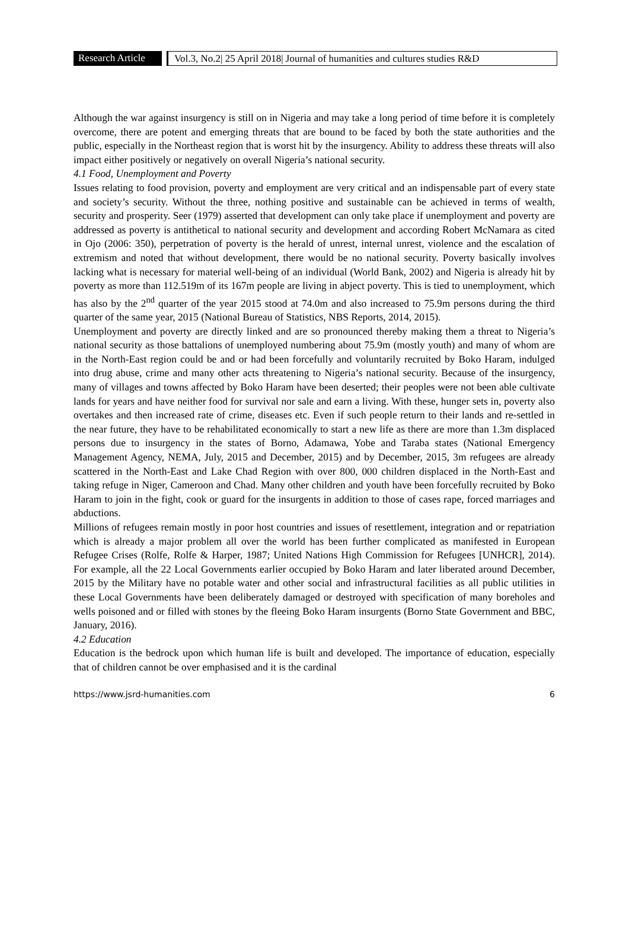Research Article
Vol.3, No.2| 25 April 2018| Journal of humanities and cultures studies R&D
Although the war against insurgency is still on in Nigeria and may take a long period of time before it is completely overcome, there are potent and emerging threats that are bound to be faced by both the state authorities and the public, especially in the Northeast region that is worst hit by the insurgency. Ability to address these threats will also impact either positively or negatively on overall Nigeria’s national security.
4.1 Food, Unemployment and Poverty
Issues relating to food provision, poverty and employment are very critical and an indispensable part of every state and society’s security. Without the three, nothing positive and sustainable can be achieved in terms of wealth, security and prosperity. Seer (1979) asserted that development can only take place if unemployment and poverty are addressed as poverty is antithetical to national security and development and according Robert McNamara as cited in Ojo (2006: 350), perpetration of poverty is the herald of unrest, internal unrest, violence and the escalation of extremism and noted that without development, there would be no national security. Poverty basically involves lacking what is necessary for material well-being of an individual (World Bank, 2002) and Nigeria is already hit by poverty as more than 112.519m of its 167m people are living in abject poverty. This is tied to unemployment, which has also by the 2<sup>nd</sup> quarter of the year 2015 stood at 74.0m and also increased to 75.9m persons during the third quarter of the same year, 2015 (National Bureau of Statistics, NBS Reports, 2014, 2015).
Unemployment and poverty are directly linked and are so pronounced thereby making them a threat to Nigeria’s national security as those battalions of unemployed numbering about 75.9m (mostly youth) and many of whom are in the North-East region could be and or had been forcefully and voluntarily recruited by Boko Haram, indulged into drug abuse, crime and many other acts threatening to Nigeria’s national security. Because of the insurgency, many of villages and towns affected by Boko Haram have been deserted; their peoples were not been able cultivate lands for years and have neither food for survival nor sale and earn a living. With these, hunger sets in, poverty also overtakes and then increased rate of crime, diseases etc. Even if such people return to their lands and re-settled in the near future, they have to be rehabilitated economically to start a new life as there are more than 1.3m displaced persons due to insurgency in the states of Borno, Adamawa, Yobe and Taraba states (National Emergency Management Agency, NEMA, July, 2015 and December, 2015) and by December, 2015, 3m refugees are already scattered in the North-East and Lake Chad Region with over 800, 000 children displaced in the North-East and taking refuge in Niger, Cameroon and Chad. Many other children and youth have been forcefully recruited by Boko Haram to join in the fight, cook or guard for the insurgents in addition to those of cases rape, forced marriages and abductions.
Millions of refugees remain mostly in poor host countries and issues of resettlement, integration and or repatriation which is already a major problem all over the world has been further complicated as manifested in European Refugee Crises (Rolfe, Rolfe & Harper, 1987; United Nations High Commission for Refugees [UNHCR], 2014). For example, all the 22 Local Governments earlier occupied by Boko Haram and later liberated around December, 2015 by the Military have no potable water and other social and infrastructural facilities as all public utilities in these Local Governments have been deliberately damaged or destroyed with specification of many boreholes and wells poisoned and or filled with stones by the fleeing Boko Haram insurgents (Borno State Government and BBC, January, 2016).
4.2 Education
Education is the bedrock upon which human life is built and developed. The importance of education, especially that of children cannot be over emphasised and it is the cardinal
https://www.jsrd-humanities.com 6